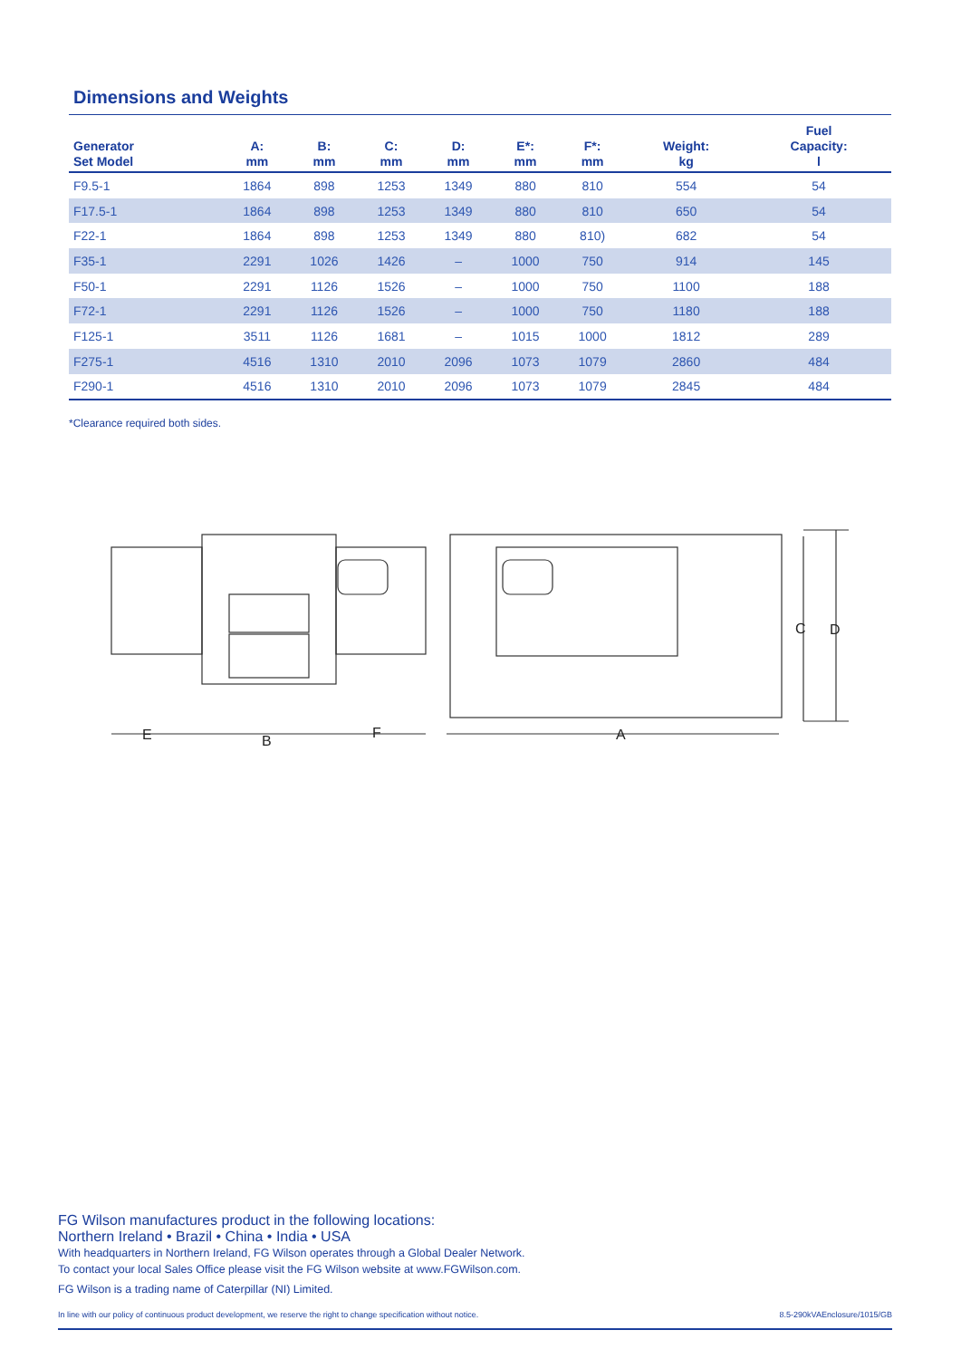Dimensions and Weights
| Generator Set Model | A: mm | B: mm | C: mm | D: mm | E*: mm | F*: mm | Weight: kg | Fuel Capacity: l |
| --- | --- | --- | --- | --- | --- | --- | --- | --- |
| F9.5-1 | 1864 | 898 | 1253 | 1349 | 880 | 810 | 554 | 54 |
| F17.5-1 | 1864 | 898 | 1253 | 1349 | 880 | 810 | 650 | 54 |
| F22-1 | 1864 | 898 | 1253 | 1349 | 880 | 810) | 682 | 54 |
| F35-1 | 2291 | 1026 | 1426 | – | 1000 | 750 | 914 | 145 |
| F50-1 | 2291 | 1126 | 1526 | – | 1000 | 750 | 1100 | 188 |
| F72-1 | 2291 | 1126 | 1526 | – | 1000 | 750 | 1180 | 188 |
| F125-1 | 3511 | 1126 | 1681 | – | 1015 | 1000 | 1812 | 289 |
| F275-1 | 4516 | 1310 | 2010 | 2096 | 1073 | 1079 | 2860 | 484 |
| F290-1 | 4516 | 1310 | 2010 | 2096 | 1073 | 1079 | 2845 | 484 |
*Clearance required both sides.
E
B
F
A
C
D
FG Wilson manufactures product in the following locations:
Northern Ireland • Brazil • China • India • USA
With headquarters in Northern Ireland, FG Wilson operates through a Global Dealer Network.
To contact your local Sales Office please visit the FG Wilson website at www.FGWilson.com.
FG Wilson is a trading name of Caterpillar (NI) Limited.
In line with our policy of continuous product development, we reserve the right to change specification without notice. 8.5-290kVAEnclosure/1015/GB